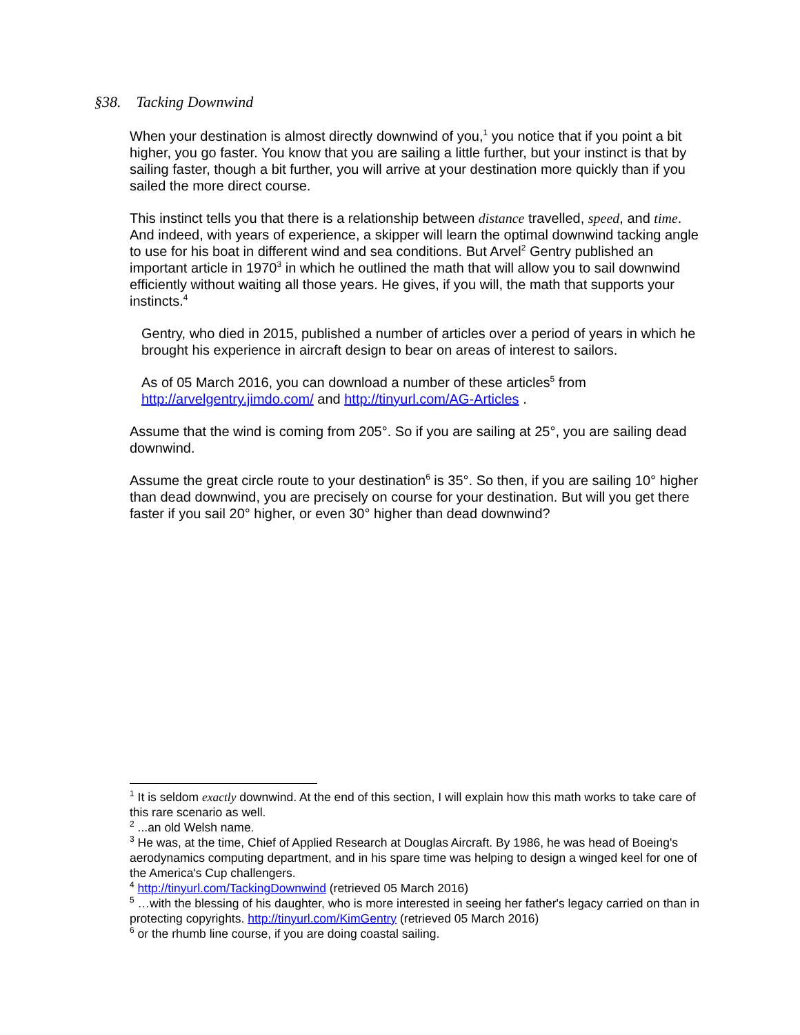§38. Tacking Downwind
When your destination is almost directly downwind of you,<sup>1</sup> you notice that if you point a bit higher, you go faster. You know that you are sailing a little further, but your instinct is that by sailing faster, though a bit further, you will arrive at your destination more quickly than if you sailed the more direct course.
This instinct tells you that there is a relationship between distance travelled, speed, and time. And indeed, with years of experience, a skipper will learn the optimal downwind tacking angle to use for his boat in different wind and sea conditions. But Arvel<sup>2</sup> Gentry published an important article in 1970<sup>3</sup> in which he outlined the math that will allow you to sail downwind efficiently without waiting all those years. He gives, if you will, the math that supports your instincts.<sup>4</sup>
Gentry, who died in 2015, published a number of articles over a period of years in which he brought his experience in aircraft design to bear on areas of interest to sailors.
As of 05 March 2016, you can download a number of these articles<sup>5</sup> from http://arvelgentry.jimdo.com/ and http://tinyurl.com/AG-Articles .
Assume that the wind is coming from 205°. So if you are sailing at 25°, you are sailing dead downwind.
Assume the great circle route to your destination<sup>6</sup> is 35°. So then, if you are sailing 10° higher than dead downwind, you are precisely on course for your destination. But will you get there faster if you sail 20° higher, or even 30° higher than dead downwind?
<sup>1</sup> It is seldom exactly downwind. At the end of this section, I will explain how this math works to take care of this rare scenario as well.
<sup>2</sup> ...an old Welsh name.
<sup>3</sup> He was, at the time, Chief of Applied Research at Douglas Aircraft. By 1986, he was head of Boeing's aerodynamics computing department, and in his spare time was helping to design a winged keel for one of the America's Cup challengers.
<sup>4</sup> http://tinyurl.com/TackingDownwind (retrieved 05 March 2016)
<sup>5</sup> …with the blessing of his daughter, who is more interested in seeing her father's legacy carried on than in protecting copyrights. http://tinyurl.com/KimGentry (retrieved 05 March 2016)
<sup>6</sup> or the rhumb line course, if you are doing coastal sailing.